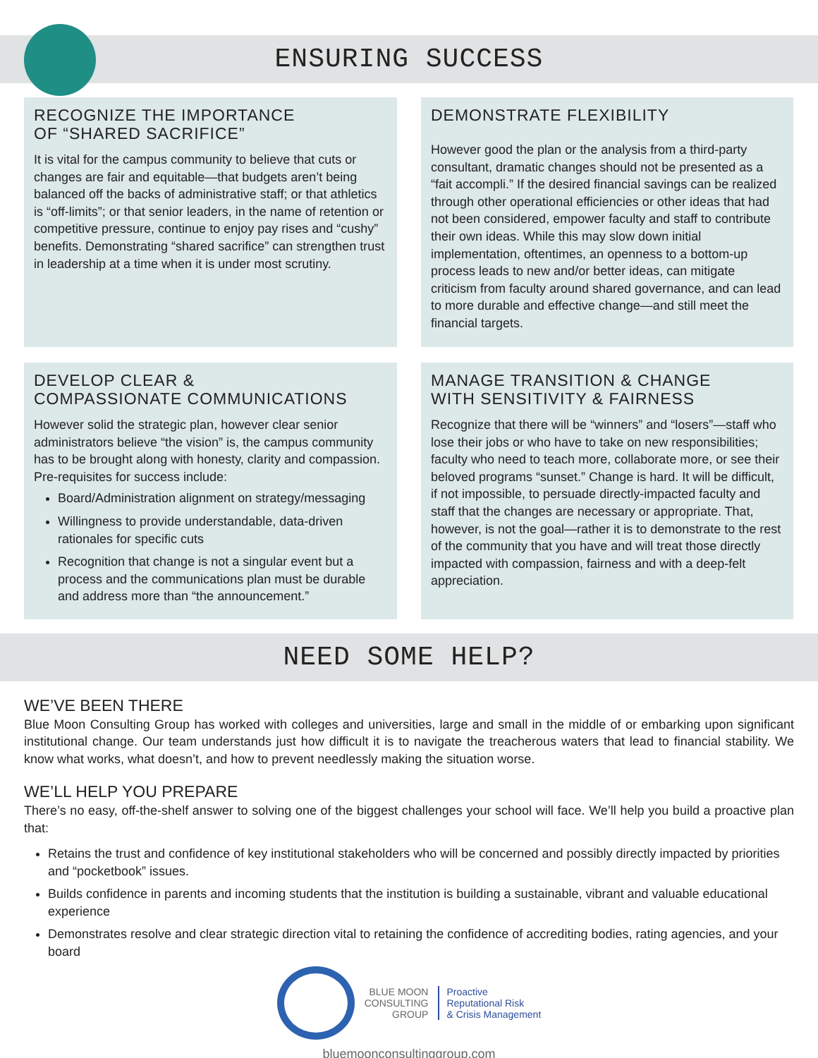ENSURING SUCCESS
RECOGNIZE THE IMPORTANCE
OF “SHARED SACRIFICE”
It is vital for the campus community to believe that cuts or changes are fair and equitable—that budgets aren’t being balanced off the backs of administrative staff; or that athletics is “off-limits”; or that senior leaders, in the name of retention or competitive pressure, continue to enjoy pay rises and “cushy” benefits. Demonstrating “shared sacrifice” can strengthen trust in leadership at a time when it is under most scrutiny.
DEMONSTRATE FLEXIBILITY
However good the plan or the analysis from a third-party consultant, dramatic changes should not be presented as a “fait accompli.” If the desired financial savings can be realized through other operational efficiencies or other ideas that had not been considered, empower faculty and staff to contribute their own ideas. While this may slow down initial implementation, oftentimes, an openness to a bottom-up process leads to new and/or better ideas, can mitigate criticism from faculty around shared governance, and can lead to more durable and effective change—and still meet the financial targets.
DEVELOP CLEAR &
COMPASSIONATE COMMUNICATIONS
However solid the strategic plan, however clear senior administrators believe “the vision” is, the campus community has to be brought along with honesty, clarity and compassion. Pre-requisites for success include:
Board/Administration alignment on strategy/messaging
Willingness to provide understandable, data-driven rationales for specific cuts
Recognition that change is not a singular event but a process and the communications plan must be durable and address more than “the announcement.”
MANAGE TRANSITION & CHANGE
WITH SENSITIVITY & FAIRNESS
Recognize that there will be “winners” and “losers”—staff who lose their jobs or who have to take on new responsibilities; faculty who need to teach more, collaborate more, or see their beloved programs “sunset.” Change is hard. It will be difficult, if not impossible, to persuade directly-impacted faculty and staff that the changes are necessary or appropriate. That, however, is not the goal—rather it is to demonstrate to the rest of the community that you have and will treat those directly impacted with compassion, fairness and with a deep-felt appreciation.
NEED SOME HELP?
WE’VE BEEN THERE
Blue Moon Consulting Group has worked with colleges and universities, large and small in the middle of or embarking upon significant institutional change. Our team understands just how difficult it is to navigate the treacherous waters that lead to financial stability. We know what works, what doesn’t, and how to prevent needlessly making the situation worse.
WE’LL HELP YOU PREPARE
There’s no easy, off-the-shelf answer to solving one of the biggest challenges your school will face. We’ll help you build a proactive plan that:
Retains the trust and confidence of key institutional stakeholders who will be concerned and possibly directly impacted by priorities and “pocketbook” issues.
Builds confidence in parents and incoming students that the institution is building a sustainable, vibrant and valuable educational experience
Demonstrates resolve and clear strategic direction vital to retaining the confidence of accrediting bodies, rating agencies, and your board
BLUE MOON
CONSULTING
GROUP
Proactive
Reputational Risk
& Crisis Management
bluemoonconsultinggroup.com